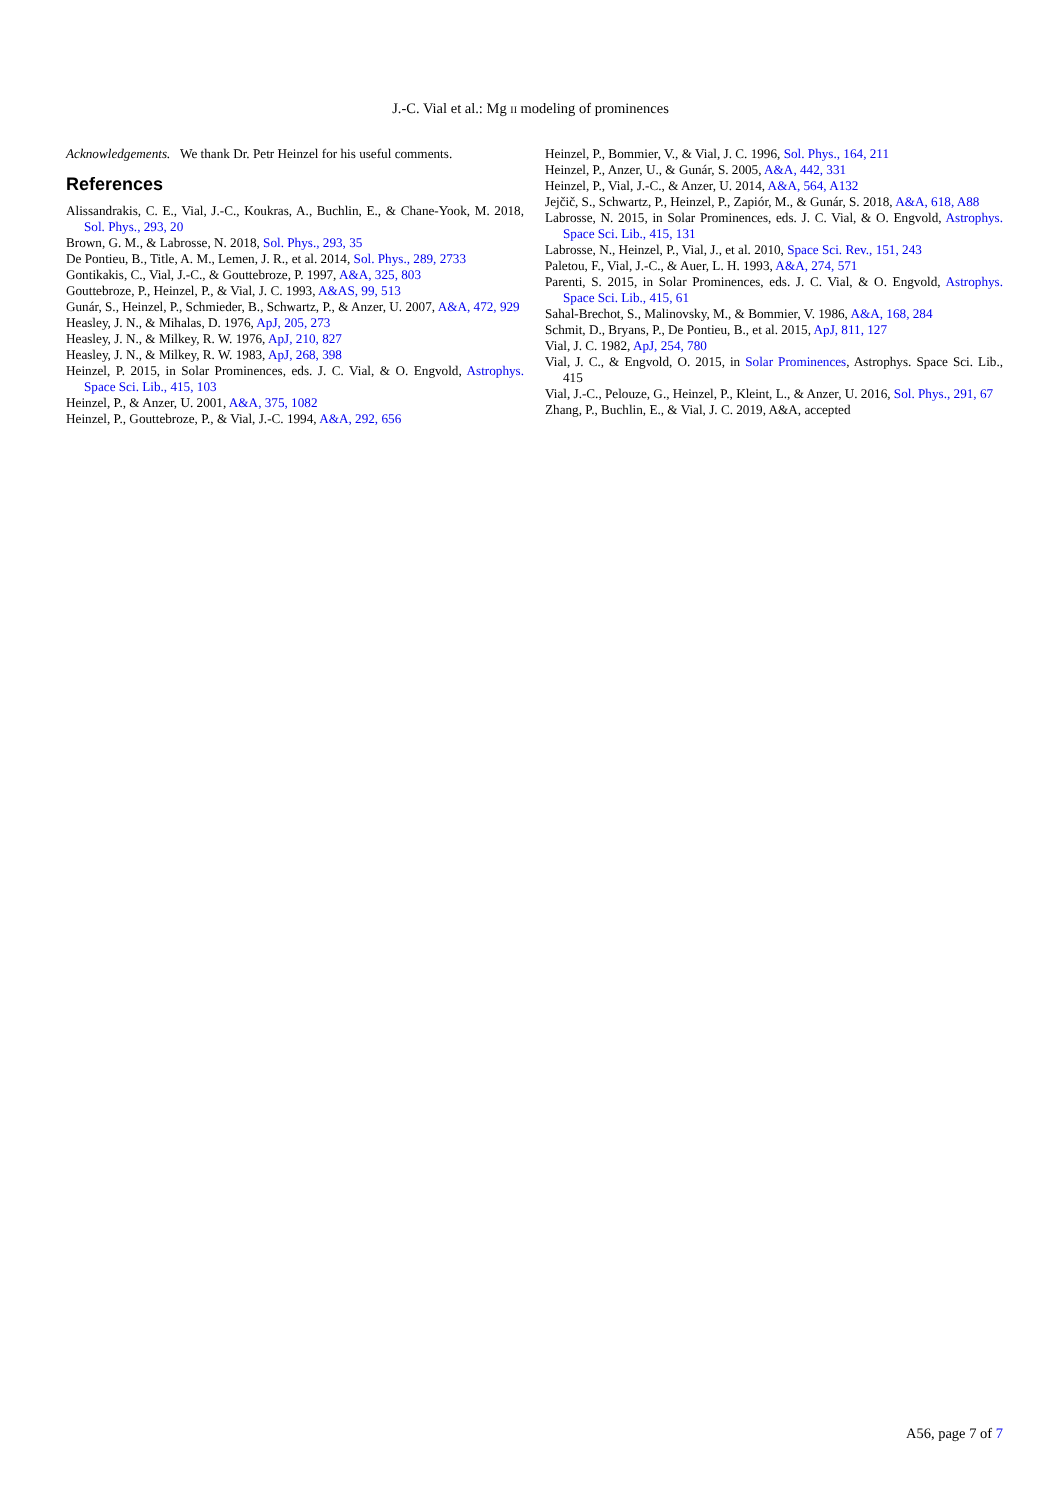J.-C. Vial et al.: Mg II modeling of prominences
Acknowledgements. We thank Dr. Petr Heinzel for his useful comments.
References
Alissandrakis, C. E., Vial, J.-C., Koukras, A., Buchlin, E., & Chane-Yook, M. 2018, Sol. Phys., 293, 20
Brown, G. M., & Labrosse, N. 2018, Sol. Phys., 293, 35
De Pontieu, B., Title, A. M., Lemen, J. R., et al. 2014, Sol. Phys., 289, 2733
Gontikakis, C., Vial, J.-C., & Gouttebroze, P. 1997, A&A, 325, 803
Gouttebroze, P., Heinzel, P., & Vial, J. C. 1993, A&AS, 99, 513
Gunár, S., Heinzel, P., Schmieder, B., Schwartz, P., & Anzer, U. 2007, A&A, 472, 929
Heasley, J. N., & Mihalas, D. 1976, ApJ, 205, 273
Heasley, J. N., & Milkey, R. W. 1976, ApJ, 210, 827
Heasley, J. N., & Milkey, R. W. 1983, ApJ, 268, 398
Heinzel, P. 2015, in Solar Prominences, eds. J. C. Vial, & O. Engvold, Astrophys. Space Sci. Lib., 415, 103
Heinzel, P., & Anzer, U. 2001, A&A, 375, 1082
Heinzel, P., Gouttebroze, P., & Vial, J.-C. 1994, A&A, 292, 656
Heinzel, P., Bommier, V., & Vial, J. C. 1996, Sol. Phys., 164, 211
Heinzel, P., Anzer, U., & Gunár, S. 2005, A&A, 442, 331
Heinzel, P., Vial, J.-C., & Anzer, U. 2014, A&A, 564, A132
Jejčič, S., Schwartz, P., Heinzel, P., Zapiór, M., & Gunár, S. 2018, A&A, 618, A88
Labrosse, N. 2015, in Solar Prominences, eds. J. C. Vial, & O. Engvold, Astrophys. Space Sci. Lib., 415, 131
Labrosse, N., Heinzel, P., Vial, J., et al. 2010, Space Sci. Rev., 151, 243
Paletou, F., Vial, J.-C., & Auer, L. H. 1993, A&A, 274, 571
Parenti, S. 2015, in Solar Prominences, eds. J. C. Vial, & O. Engvold, Astrophys. Space Sci. Lib., 415, 61
Sahal-Brechot, S., Malinovsky, M., & Bommier, V. 1986, A&A, 168, 284
Schmit, D., Bryans, P., De Pontieu, B., et al. 2015, ApJ, 811, 127
Vial, J. C. 1982, ApJ, 254, 780
Vial, J. C., & Engvold, O. 2015, in Solar Prominences, Astrophys. Space Sci. Lib., 415
Vial, J.-C., Pelouze, G., Heinzel, P., Kleint, L., & Anzer, U. 2016, Sol. Phys., 291, 67
Zhang, P., Buchlin, E., & Vial, J. C. 2019, A&A, accepted
A56, page 7 of 7